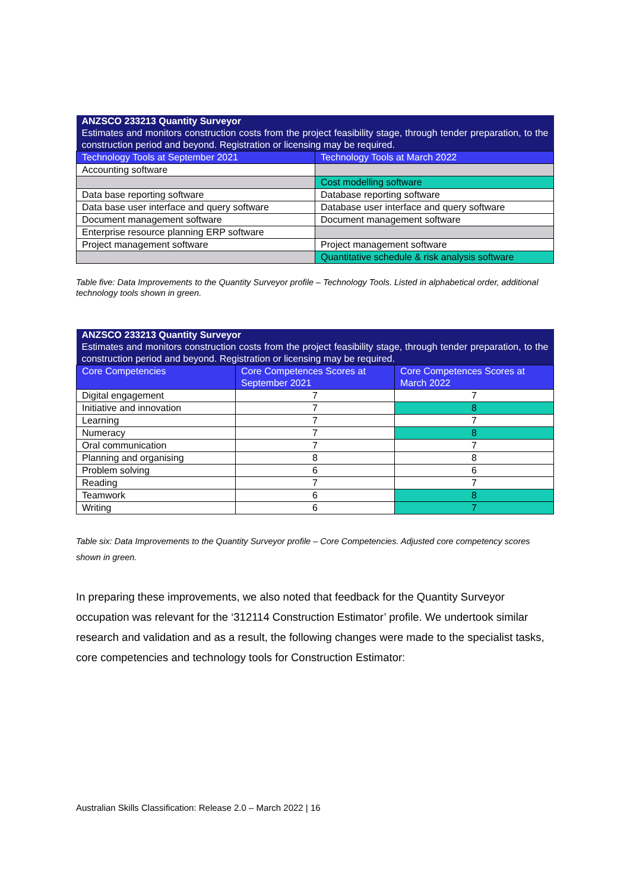| ANZSCO 233213 Quantity Surveyor Estimates and monitors construction costs from the project feasibility stage, through tender preparation, to the construction period and beyond. Registration or licensing may be required. | |
| Technology Tools at September 2021 | Technology Tools at March 2022 |
| Accounting software | |
| | Cost modelling software |
| Data base reporting software | Database reporting software |
| Data base user interface and query software | Database user interface and query software |
| Document management software | Document management software |
| Enterprise resource planning ERP software | |
| Project management software | Project management software |
| | Quantitative schedule & risk analysis software |
Table five: Data Improvements to the Quantity Surveyor profile – Technology Tools. Listed in alphabetical order, additional technology tools shown in green.
| ANZSCO 233213 Quantity Surveyor Estimates and monitors construction costs from the project feasibility stage, through tender preparation, to the construction period and beyond. Registration or licensing may be required. | | |
| Core Competencies | Core Competences Scores at September 2021 | Core Competences Scores at March 2022 |
| Digital engagement | 7 | 7 |
| Initiative and innovation | 7 | 8 |
| Learning | 7 | 7 |
| Numeracy | 7 | 8 |
| Oral communication | 7 | 7 |
| Planning and organising | 8 | 8 |
| Problem solving | 6 | 6 |
| Reading | 7 | 7 |
| Teamwork | 6 | 8 |
| Writing | 6 | 7 |
Table six: Data Improvements to the Quantity Surveyor profile – Core Competencies. Adjusted core competency scores shown in green.
In preparing these improvements, we also noted that feedback for the Quantity Surveyor occupation was relevant for the ‘312114 Construction Estimator’ profile. We undertook similar research and validation and as a result, the following changes were made to the specialist tasks, core competencies and technology tools for Construction Estimator:
Australian Skills Classification: Release 2.0 – March 2022 | 16